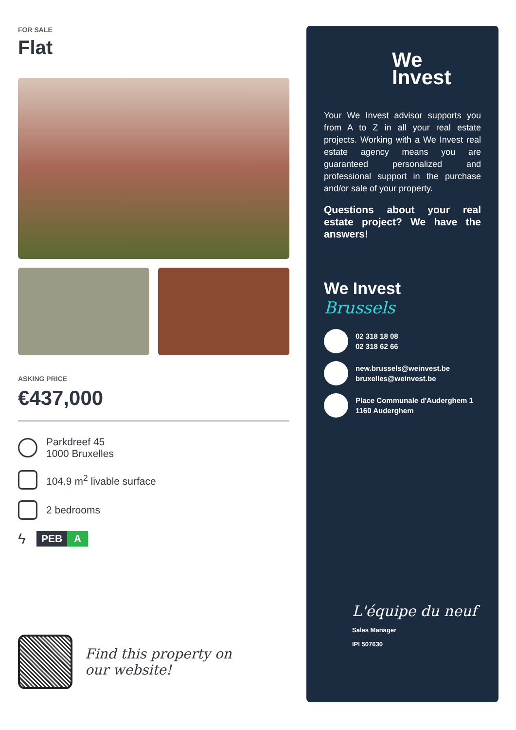FOR SALE
Flat
ASKING PRICE
€437,000
Parkdreef 45
1000 Bruxelles
104.9 m<sup>2</sup> livable surface
2 bedrooms
ϟ PEB A
Find this property on
our website!
We
Invest
Your We Invest advisor supports you from A to Z in all your real estate projects. Working with a We Invest real estate agency means you are guaranteed personalized and professional support in the purchase and/or sale of your property.
Questions about your real estate project? We have the answers!
We Invest
Brussels
02 318 18 08
02 318 62 66
new.brussels@weinvest.be
bruxelles@weinvest.be
Place Communale d'Auderghem 1
1160 Auderghem
L'équipe du neuf
Sales Manager
IPI 507630